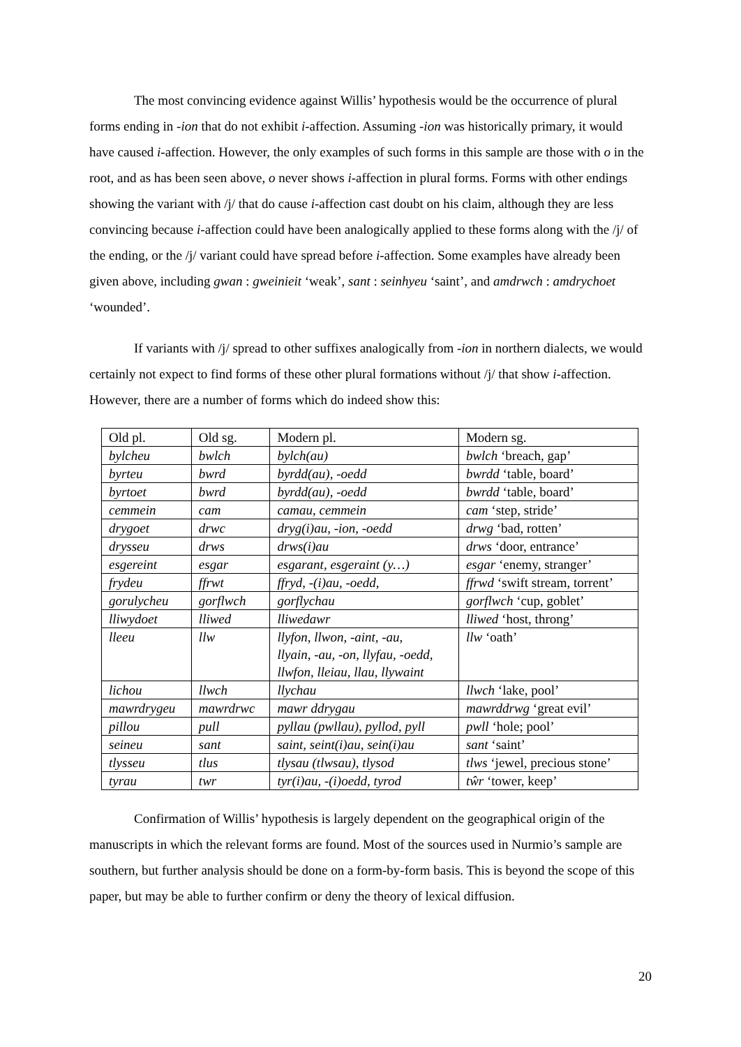The most convincing evidence against Willis’ hypothesis would be the occurrence of plural forms ending in -ion that do not exhibit i-affection. Assuming -ion was historically primary, it would have caused i-affection. However, the only examples of such forms in this sample are those with o in the root, and as has been seen above, o never shows i-affection in plural forms. Forms with other endings showing the variant with /j/ that do cause i-affection cast doubt on his claim, although they are less convincing because i-affection could have been analogically applied to these forms along with the /j/ of the ending, or the /j/ variant could have spread before i-affection. Some examples have already been given above, including gwan : gweinieit ‘weak’, sant : seinhyeu ‘saint’, and amdrwch : amdrychoet ‘wounded’.
If variants with /j/ spread to other suffixes analogically from -ion in northern dialects, we would certainly not expect to find forms of these other plural formations without /j/ that show i-affection. However, there are a number of forms which do indeed show this:
| Old pl. | Old sg. | Modern pl. | Modern sg. |
| bylcheu | bwlch | bylch(au) | bwlch ‘breach, gap’ |
| byrteu | bwrd | byrdd(au), -oedd | bwrdd ‘table, board’ |
| byrtoet | bwrd | byrdd(au), -oedd | bwrdd ‘table, board’ |
| cemmein | cam | camau, cemmein | cam ‘step, stride’ |
| drygoet | drwc | dryg(i)au, -ion, -oedd | drwg ‘bad, rotten’ |
| drysseu | drws | drws(i)au | drws ‘door, entrance’ |
| esgereint | esgar | esgarant, esgeraint (y…) | esgar ‘enemy, stranger’ |
| frydeu | ffrwt | ffryd, -(i)au, -oedd, | ffrwd ‘swift stream, torrent’ |
| gorulycheu | gorflwch | gorflychau | gorflwch ‘cup, goblet’ |
| lliwydoet | lliwed | lliwedawr | lliwed ‘host, throng’ |
| lleeu | llw | llyfon, llwon, -aint, -au, llyain, -au, -on, llyfau, -oedd, llwfon, lleiau, llau, llywaint | llw ‘oath’ |
| lichou | llwch | llychau | llwch ‘lake, pool’ |
| mawrdrygeu | mawrdrwc | mawr ddrygau | mawrddrwg ‘great evil’ |
| pillou | pull | pyllau (pwllau), pyllod, pyll | pwll ‘hole; pool’ |
| seineu | sant | saint, seint(i)au, sein(i)au | sant ‘saint’ |
| tlysseu | tlus | tlysau (tlwsau), tlysod | tlws ‘jewel, precious stone’ |
| tyrau | twr | tyr(i)au, -(i)oedd, tyrod | tŵr ‘tower, keep’ |
Confirmation of Willis’ hypothesis is largely dependent on the geographical origin of the manuscripts in which the relevant forms are found. Most of the sources used in Nurmio’s sample are southern, but further analysis should be done on a form-by-form basis. This is beyond the scope of this paper, but may be able to further confirm or deny the theory of lexical diffusion.
20